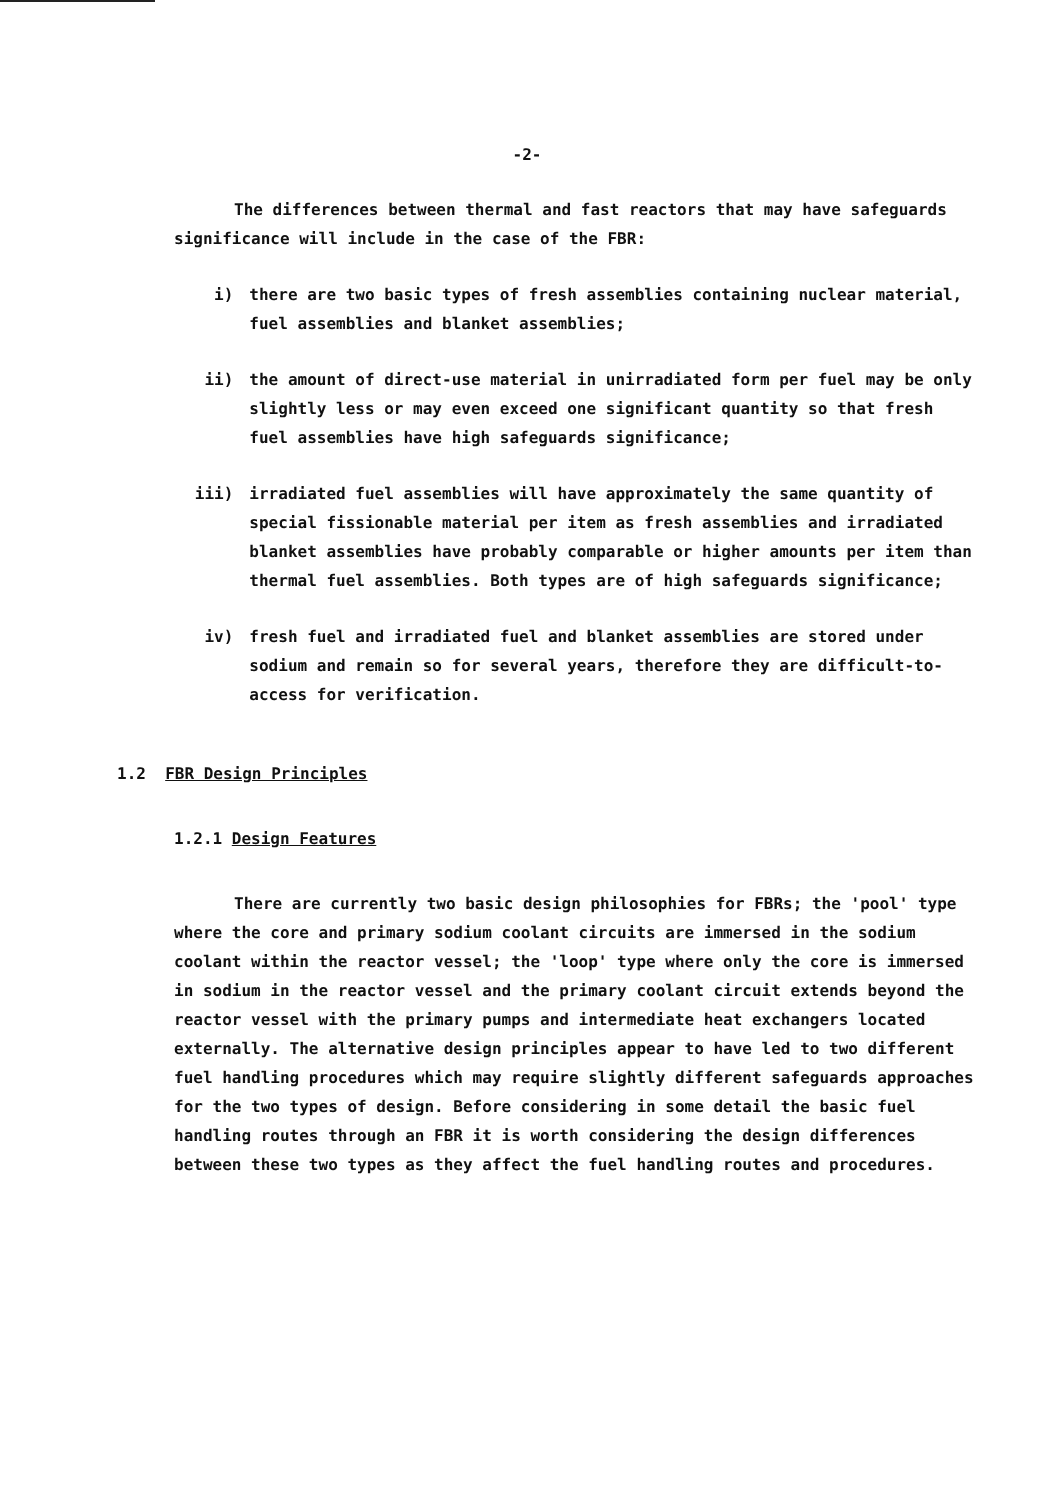-2-
The differences between thermal and fast reactors that may have safeguards significance will include in the case of the FBR:
i) there are two basic types of fresh assemblies containing nuclear material, fuel assemblies and blanket assemblies;
ii) the amount of direct-use material in unirradiated form per fuel may be only slightly less or may even exceed one significant quantity so that fresh fuel assemblies have high safeguards significance;
iii) irradiated fuel assemblies will have approximately the same quantity of special fissionable material per item as fresh assemblies and irradiated blanket assemblies have probably comparable or higher amounts per item than thermal fuel assemblies. Both types are of high safeguards significance;
iv) fresh fuel and irradiated fuel and blanket assemblies are stored under sodium and remain so for several years, therefore they are difficult-to-access for verification.
1.2 FBR Design Principles
1.2.1 Design Features
There are currently two basic design philosophies for FBRs; the 'pool' type where the core and primary sodium coolant circuits are immersed in the sodium coolant within the reactor vessel; the 'loop' type where only the core is immersed in sodium in the reactor vessel and the primary coolant circuit extends beyond the reactor vessel with the primary pumps and intermediate heat exchangers located externally. The alternative design principles appear to have led to two different fuel handling procedures which may require slightly different safeguards approaches for the two types of design. Before considering in some detail the basic fuel handling routes through an FBR it is worth considering the design differences between these two types as they affect the fuel handling routes and procedures.